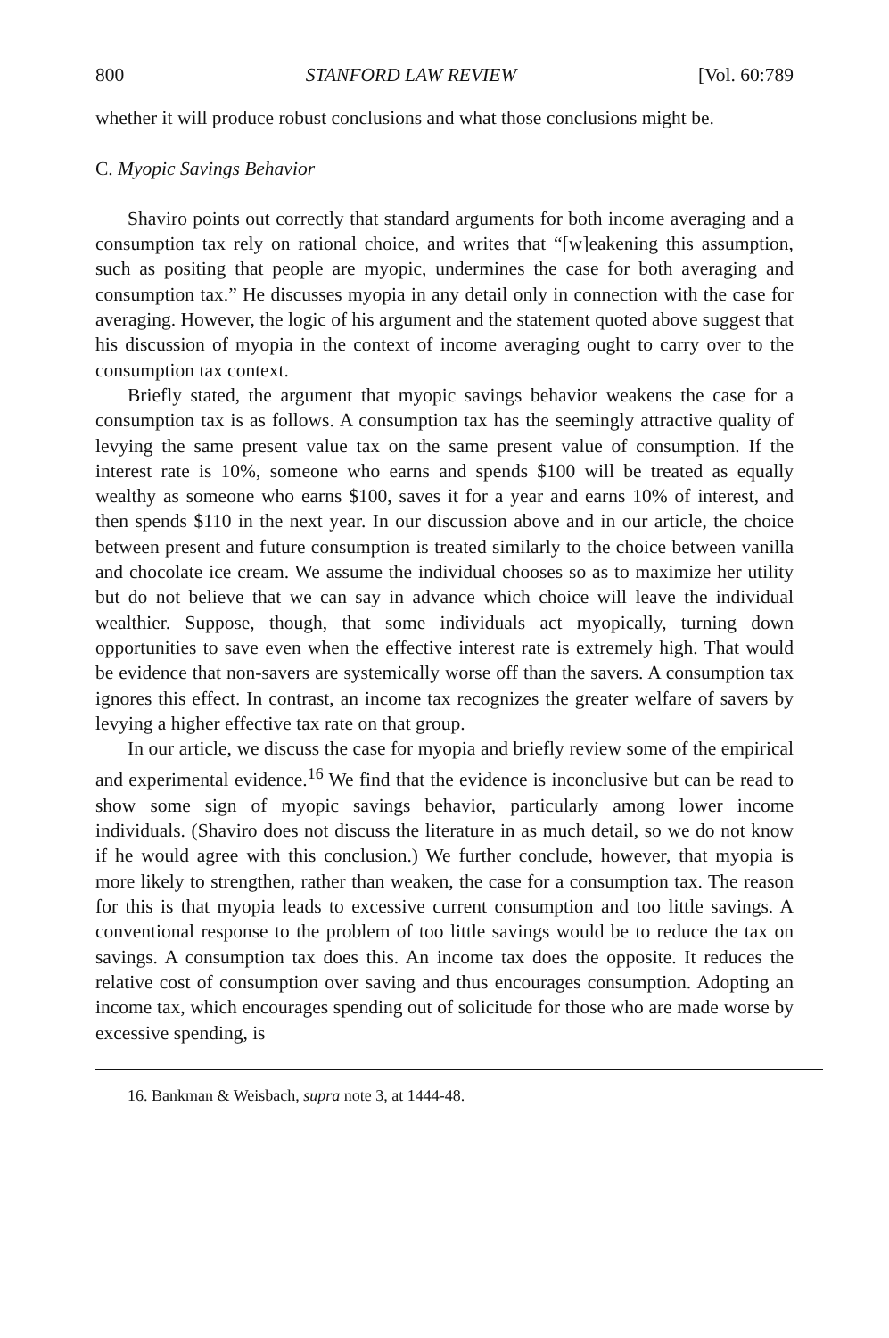800 STANFORD LAW REVIEW [Vol. 60:789
whether it will produce robust conclusions and what those conclusions might be.
C. Myopic Savings Behavior
Shaviro points out correctly that standard arguments for both income averaging and a consumption tax rely on rational choice, and writes that “[w]eakening this assumption, such as positing that people are myopic, undermines the case for both averaging and consumption tax.” He discusses myopia in any detail only in connection with the case for averaging. However, the logic of his argument and the statement quoted above suggest that his discussion of myopia in the context of income averaging ought to carry over to the consumption tax context.
Briefly stated, the argument that myopic savings behavior weakens the case for a consumption tax is as follows. A consumption tax has the seemingly attractive quality of levying the same present value tax on the same present value of consumption. If the interest rate is 10%, someone who earns and spends $100 will be treated as equally wealthy as someone who earns $100, saves it for a year and earns 10% of interest, and then spends $110 in the next year. In our discussion above and in our article, the choice between present and future consumption is treated similarly to the choice between vanilla and chocolate ice cream. We assume the individual chooses so as to maximize her utility but do not believe that we can say in advance which choice will leave the individual wealthier. Suppose, though, that some individuals act myopically, turning down opportunities to save even when the effective interest rate is extremely high. That would be evidence that non-savers are systemically worse off than the savers. A consumption tax ignores this effect. In contrast, an income tax recognizes the greater welfare of savers by levying a higher effective tax rate on that group.
In our article, we discuss the case for myopia and briefly review some of the empirical and experimental evidence.<sup>16</sup> We find that the evidence is inconclusive but can be read to show some sign of myopic savings behavior, particularly among lower income individuals. (Shaviro does not discuss the literature in as much detail, so we do not know if he would agree with this conclusion.) We further conclude, however, that myopia is more likely to strengthen, rather than weaken, the case for a consumption tax. The reason for this is that myopia leads to excessive current consumption and too little savings. A conventional response to the problem of too little savings would be to reduce the tax on savings. A consumption tax does this. An income tax does the opposite. It reduces the relative cost of consumption over saving and thus encourages consumption. Adopting an income tax, which encourages spending out of solicitude for those who are made worse by excessive spending, is
16. Bankman & Weisbach, supra note 3, at 1444-48.